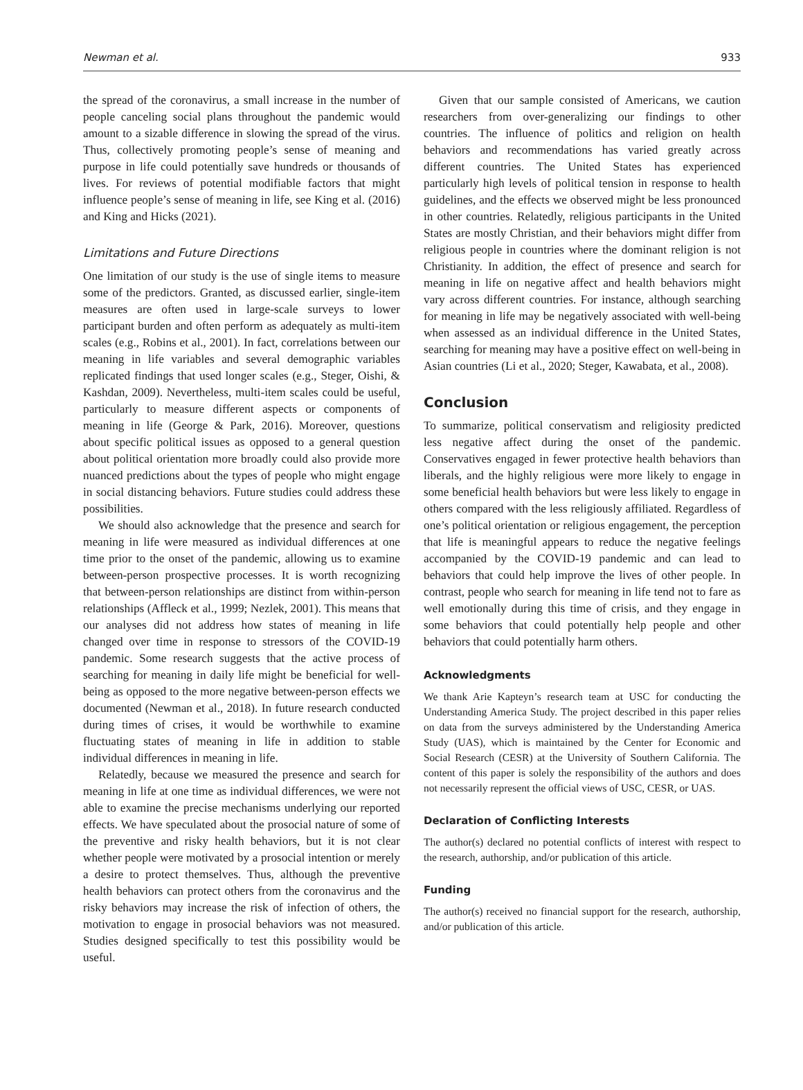Newman et al. 933
the spread of the coronavirus, a small increase in the number of people canceling social plans throughout the pandemic would amount to a sizable difference in slowing the spread of the virus. Thus, collectively promoting people’s sense of meaning and purpose in life could potentially save hundreds or thousands of lives. For reviews of potential modifiable factors that might influence people’s sense of meaning in life, see King et al. (2016) and King and Hicks (2021).
Limitations and Future Directions
One limitation of our study is the use of single items to measure some of the predictors. Granted, as discussed earlier, single-item measures are often used in large-scale surveys to lower participant burden and often perform as adequately as multi-item scales (e.g., Robins et al., 2001). In fact, correlations between our meaning in life variables and several demographic variables replicated findings that used longer scales (e.g., Steger, Oishi, & Kashdan, 2009). Nevertheless, multi-item scales could be useful, particularly to measure different aspects or components of meaning in life (George & Park, 2016). Moreover, questions about specific political issues as opposed to a general question about political orientation more broadly could also provide more nuanced predictions about the types of people who might engage in social distancing behaviors. Future studies could address these possibilities.
We should also acknowledge that the presence and search for meaning in life were measured as individual differences at one time prior to the onset of the pandemic, allowing us to examine between-person prospective processes. It is worth recognizing that between-person relationships are distinct from within-person relationships (Affleck et al., 1999; Nezlek, 2001). This means that our analyses did not address how states of meaning in life changed over time in response to stressors of the COVID-19 pandemic. Some research suggests that the active process of searching for meaning in daily life might be beneficial for well-being as opposed to the more negative between-person effects we documented (Newman et al., 2018). In future research conducted during times of crises, it would be worthwhile to examine fluctuating states of meaning in life in addition to stable individual differences in meaning in life.
Relatedly, because we measured the presence and search for meaning in life at one time as individual differences, we were not able to examine the precise mechanisms underlying our reported effects. We have speculated about the prosocial nature of some of the preventive and risky health behaviors, but it is not clear whether people were motivated by a prosocial intention or merely a desire to protect themselves. Thus, although the preventive health behaviors can protect others from the coronavirus and the risky behaviors may increase the risk of infection of others, the motivation to engage in prosocial behaviors was not measured. Studies designed specifically to test this possibility would be useful.
Given that our sample consisted of Americans, we caution researchers from over-generalizing our findings to other countries. The influence of politics and religion on health behaviors and recommendations has varied greatly across different countries. The United States has experienced particularly high levels of political tension in response to health guidelines, and the effects we observed might be less pronounced in other countries. Relatedly, religious participants in the United States are mostly Christian, and their behaviors might differ from religious people in countries where the dominant religion is not Christianity. In addition, the effect of presence and search for meaning in life on negative affect and health behaviors might vary across different countries. For instance, although searching for meaning in life may be negatively associated with well-being when assessed as an individual difference in the United States, searching for meaning may have a positive effect on well-being in Asian countries (Li et al., 2020; Steger, Kawabata, et al., 2008).
Conclusion
To summarize, political conservatism and religiosity predicted less negative affect during the onset of the pandemic. Conservatives engaged in fewer protective health behaviors than liberals, and the highly religious were more likely to engage in some beneficial health behaviors but were less likely to engage in others compared with the less religiously affiliated. Regardless of one’s political orientation or religious engagement, the perception that life is meaningful appears to reduce the negative feelings accompanied by the COVID-19 pandemic and can lead to behaviors that could help improve the lives of other people. In contrast, people who search for meaning in life tend not to fare as well emotionally during this time of crisis, and they engage in some behaviors that could potentially help people and other behaviors that could potentially harm others.
Acknowledgments
We thank Arie Kapteyn’s research team at USC for conducting the Understanding America Study. The project described in this paper relies on data from the surveys administered by the Understanding America Study (UAS), which is maintained by the Center for Economic and Social Research (CESR) at the University of Southern California. The content of this paper is solely the responsibility of the authors and does not necessarily represent the official views of USC, CESR, or UAS.
Declaration of Conflicting Interests
The author(s) declared no potential conflicts of interest with respect to the research, authorship, and/or publication of this article.
Funding
The author(s) received no financial support for the research, authorship, and/or publication of this article.